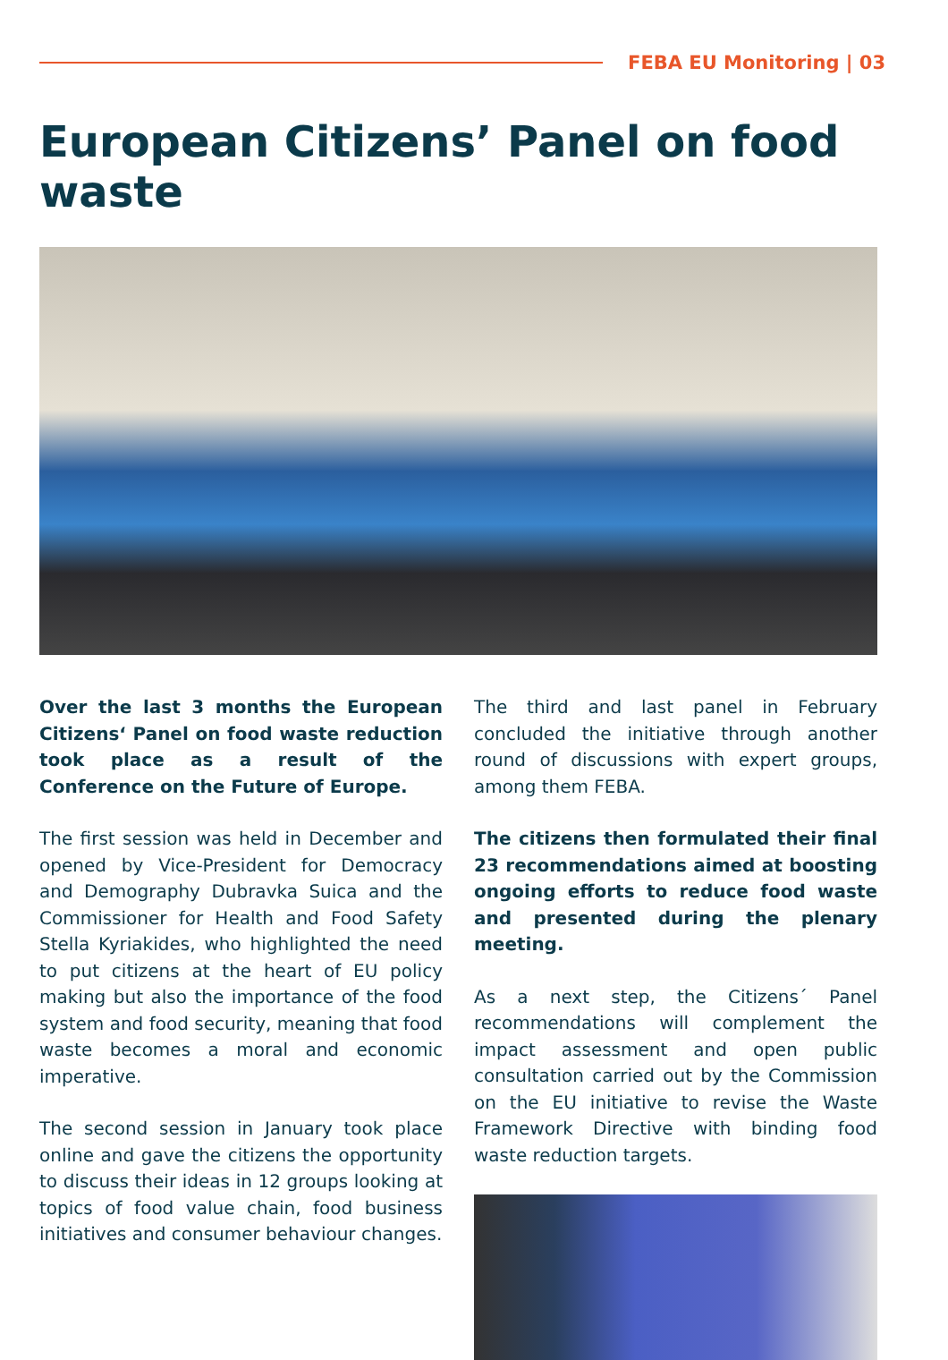FEBA EU Monitoring | 03
European Citizens’ Panel on food waste
Over the last 3 months the European Citizens‘ Panel on food waste reduction took place as a result of the Conference on the Future of Europe.
The first session was held in December and opened by Vice-President for Democracy and Demography Dubravka Suica and the Commissioner for Health and Food Safety Stella Kyriakides, who highlighted the need to put citizens at the heart of EU policy making but also the importance of the food system and food security, meaning that food waste becomes a moral and economic imperative.
The second session in January took place online and gave the citizens the opportunity to discuss their ideas in 12 groups looking at topics of food value chain, food business initiatives and consumer behaviour changes.
The third and last panel in February concluded the initiative through another round of discussions with expert groups, among them FEBA.
The citizens then formulated their final 23 recommendations aimed at boosting ongoing efforts to reduce food waste and presented during the plenary meeting.
As a next step, the Citizens´ Panel recommendations will complement the impact assessment and open public consultation carried out by the Commission on the EU initiative to revise the Waste Framework Directive with binding food waste reduction targets.